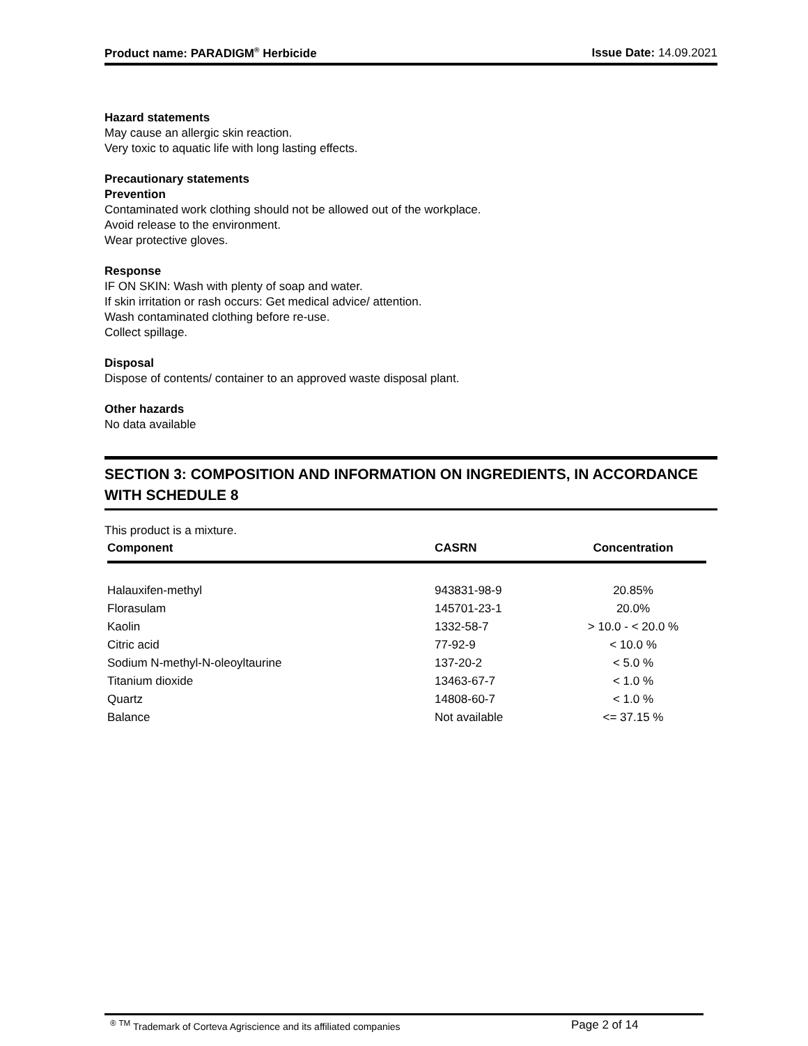Product name: PARADIGM<sup>®</sup> Herbicide Issue Date: 14.09.2021
Hazard statements
May cause an allergic skin reaction.
Very toxic to aquatic life with long lasting effects.
Precautionary statements
Prevention
Contaminated work clothing should not be allowed out of the workplace.
Avoid release to the environment.
Wear protective gloves.
Response
IF ON SKIN: Wash with plenty of soap and water.
If skin irritation or rash occurs: Get medical advice/ attention.
Wash contaminated clothing before re-use.
Collect spillage.
Disposal
Dispose of contents/ container to an approved waste disposal plant.
Other hazards
No data available
SECTION 3: COMPOSITION AND INFORMATION ON INGREDIENTS, IN ACCORDANCE WITH SCHEDULE 8
This product is a mixture.
| Component | CASRN | Concentration |
| --- | --- | --- |
| Halauxifen-methyl | 943831-98-9 | 20.85% |
| Florasulam | 145701-23-1 | 20.0% |
| Kaolin | 1332-58-7 | > 10.0 - < 20.0 % |
| Citric acid | 77-92-9 | < 10.0 % |
| Sodium N-methyl-N-oleoyltaurine | 137-20-2 | < 5.0 % |
| Titanium dioxide | 13463-67-7 | < 1.0 % |
| Quartz | 14808-60-7 | < 1.0 % |
| Balance | Not available | <= 37.15 % |
<sup>®</sup> <sup>TM</sup> Trademark of Corteva Agriscience and its affiliated companies Page 2 of 14